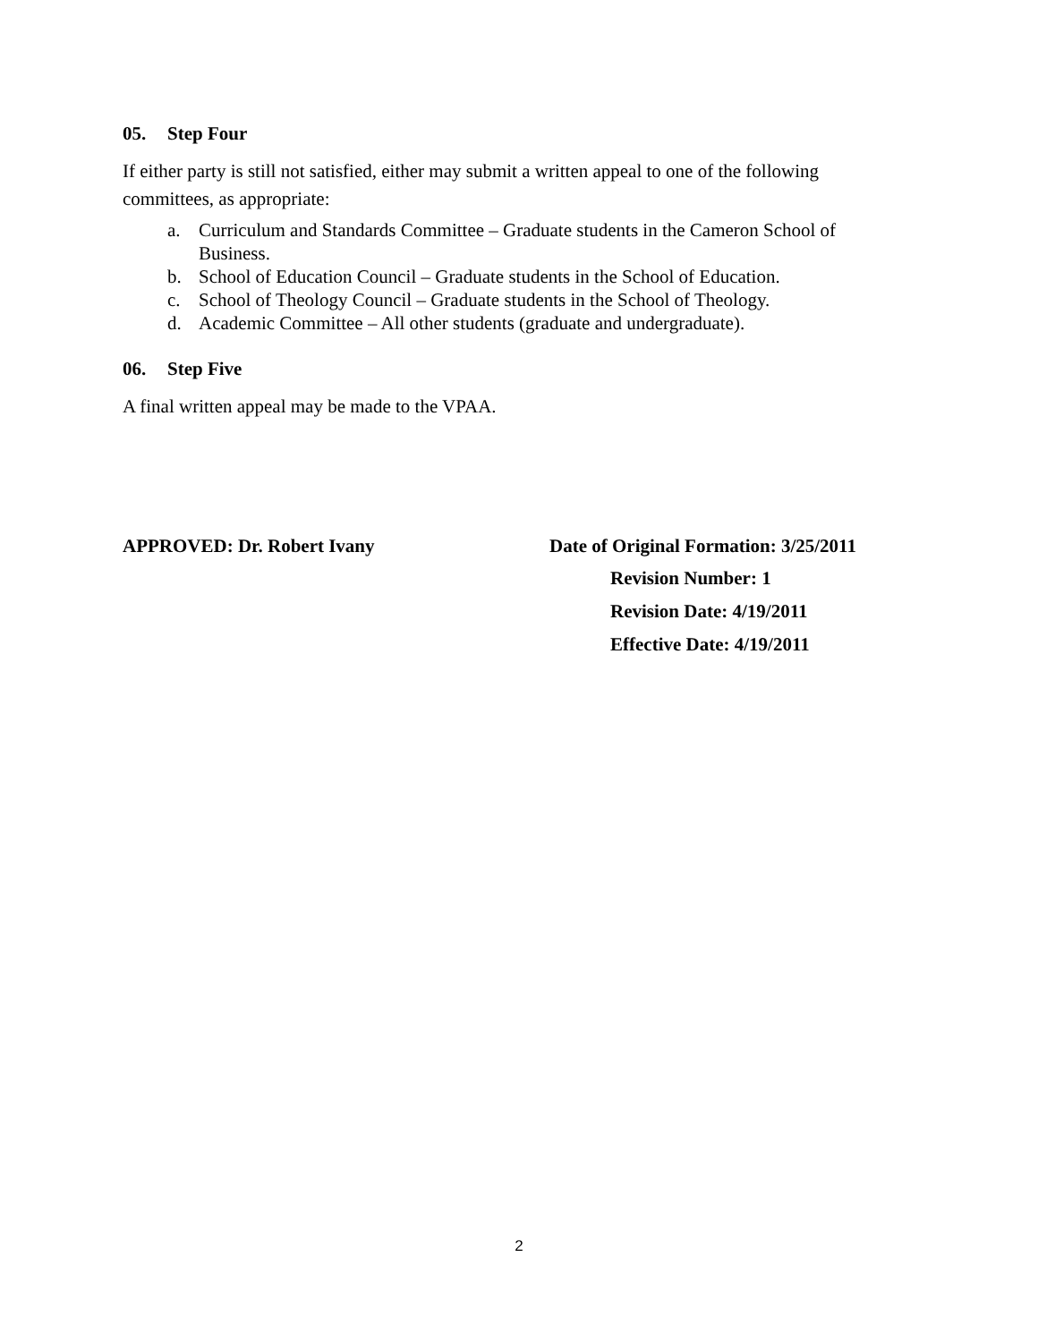05. Step Four
If either party is still not satisfied, either may submit a written appeal to one of the following committees, as appropriate:
a. Curriculum and Standards Committee – Graduate students in the Cameron School of Business.
b. School of Education Council – Graduate students in the School of Education.
c. School of Theology Council – Graduate students in the School of Theology.
d. Academic Committee – All other students (graduate and undergraduate).
06. Step Five
A final written appeal may be made to the VPAA.
APPROVED: Dr. Robert Ivany
Date of Original Formation: 3/25/2011
Revision Number: 1
Revision Date: 4/19/2011
Effective Date: 4/19/2011
2